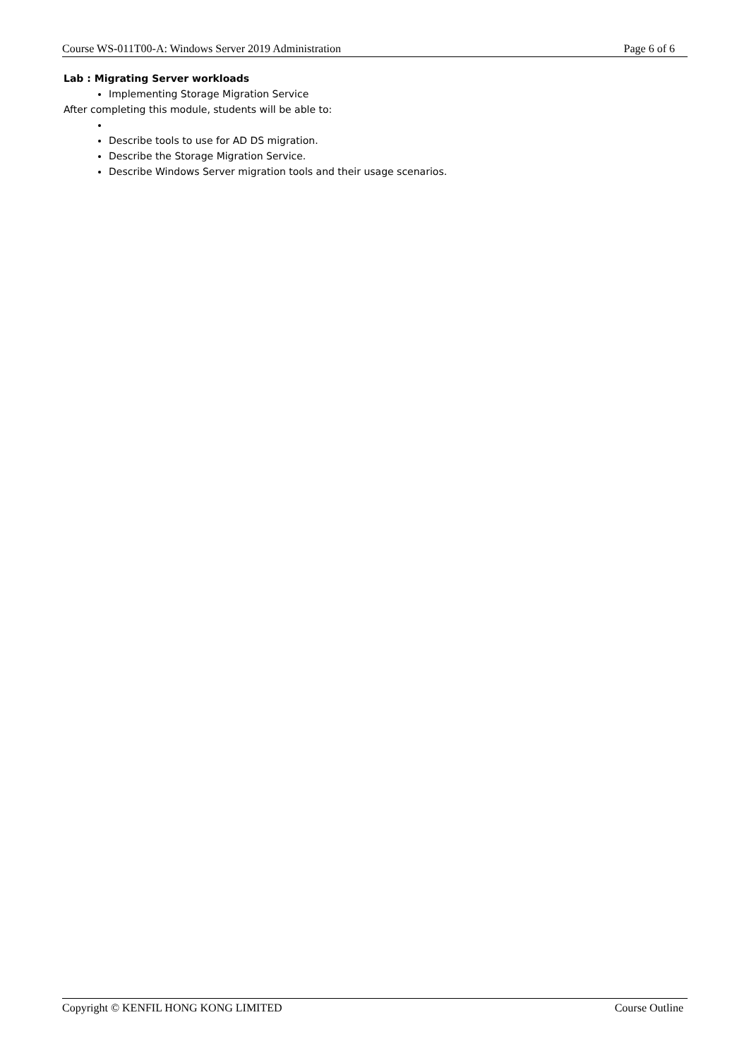Course WS-011T00-A: Windows Server 2019 Administration Page 6 of 6
Lab : Migrating Server workloads
Implementing Storage Migration Service
After completing this module, students will be able to:
Describe tools to use for AD DS migration.
Describe the Storage Migration Service.
Describe Windows Server migration tools and their usage scenarios.
Copyright © KENFIL HONG KONG LIMITED Course Outline